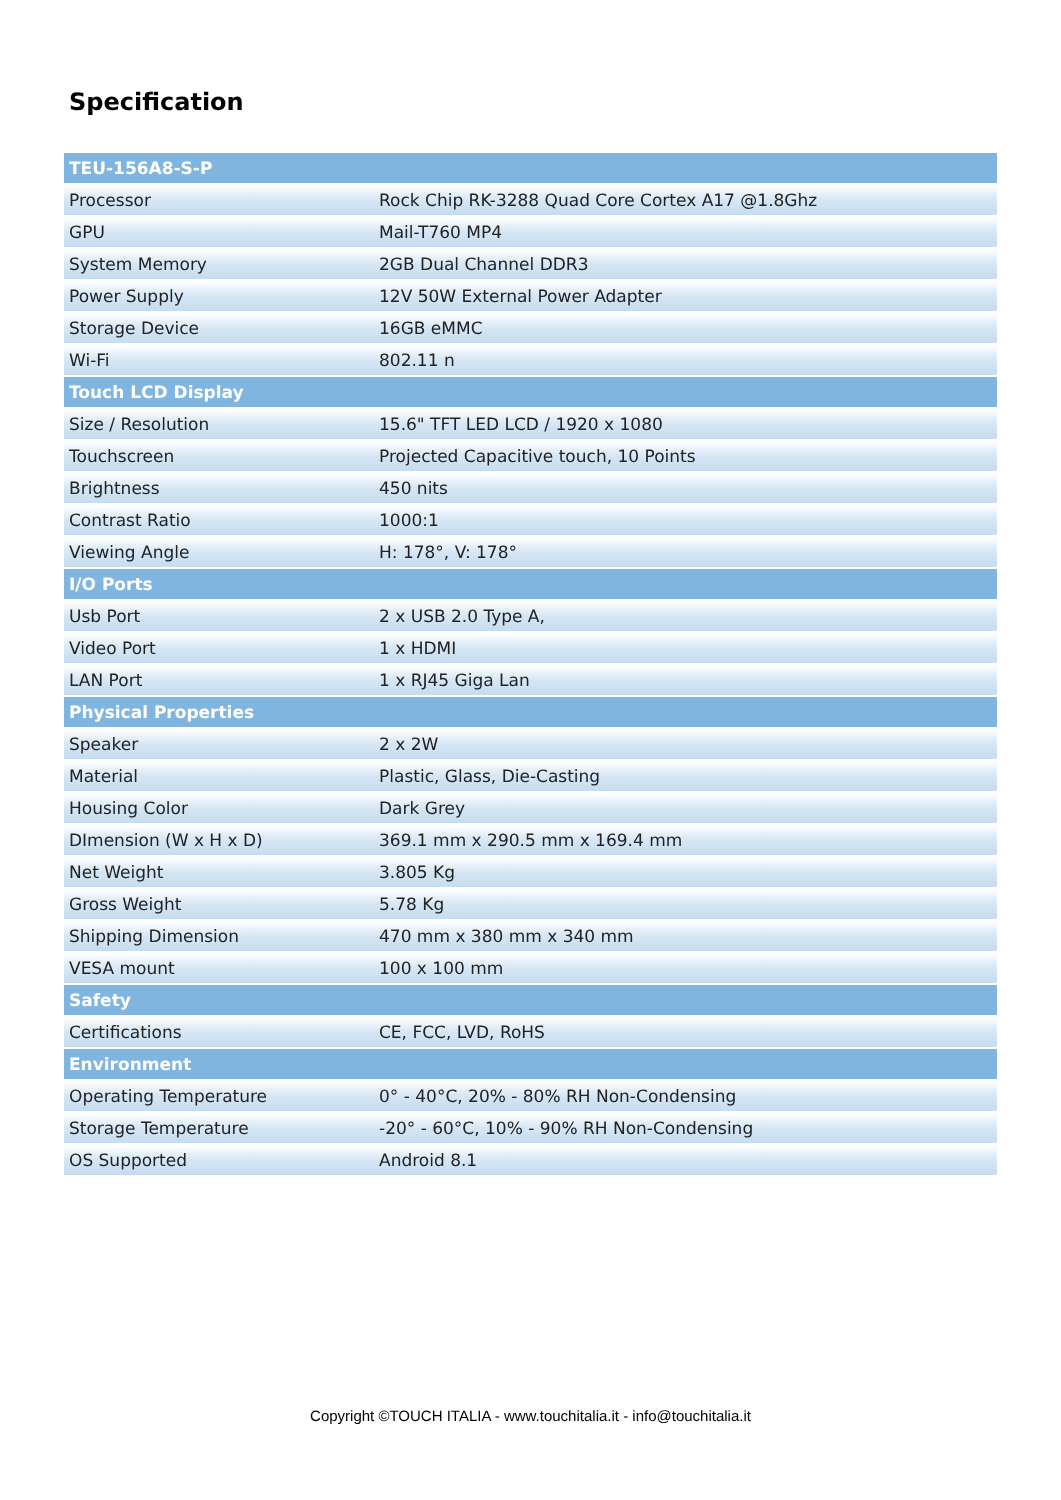Specification
| TEU-156A8-S-P | |
| --- | --- |
| Processor | Rock Chip RK-3288 Quad Core Cortex A17 @1.8Ghz |
| GPU | Mail-T760 MP4 |
| System Memory | 2GB Dual Channel DDR3 |
| Power Supply | 12V 50W External Power Adapter |
| Storage Device | 16GB eMMC |
| Wi-Fi | 802.11 n |
| Touch LCD Display | |
| Size / Resolution | 15.6" TFT LED LCD / 1920 x 1080 |
| Touchscreen | Projected Capacitive touch, 10 Points |
| Brightness | 450 nits |
| Contrast Ratio | 1000:1 |
| Viewing Angle | H: 178°, V: 178° |
| I/O Ports | |
| Usb Port | 2 x USB 2.0 Type A, |
| Video Port | 1 x HDMI |
| LAN Port | 1 x RJ45 Giga Lan |
| Physical Properties | |
| Speaker | 2 x 2W |
| Material | Plastic, Glass, Die-Casting |
| Housing Color | Dark Grey |
| DImension (W x H x D) | 369.1 mm x 290.5 mm x 169.4 mm |
| Net Weight | 3.805 Kg |
| Gross Weight | 5.78 Kg |
| Shipping Dimension | 470 mm x 380 mm x 340 mm |
| VESA mount | 100 x 100 mm |
| Safety | |
| Certifications | CE, FCC, LVD, RoHS |
| Environment | |
| Operating Temperature | 0° - 40°C, 20% - 80% RH Non-Condensing |
| Storage Temperature | -20° - 60°C, 10% - 90% RH Non-Condensing |
| OS Supported | Android 8.1 |
Copyright ©TOUCH ITALIA - www.touchitalia.it - info@touchitalia.it